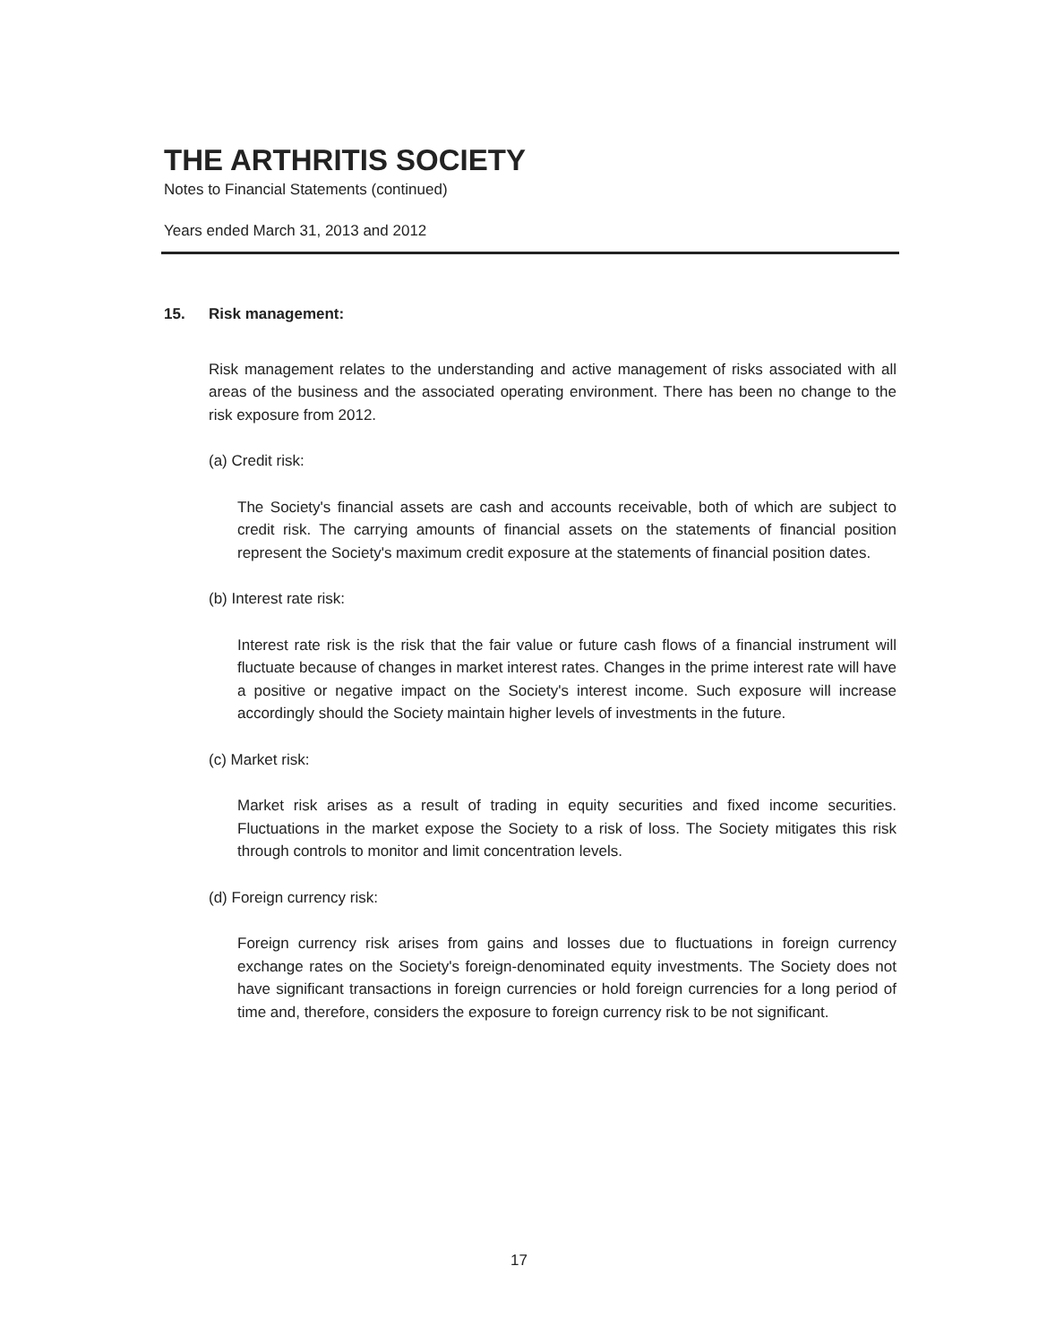THE ARTHRITIS SOCIETY
Notes to Financial Statements (continued)
Years ended March 31, 2013 and 2012
15. Risk management:
Risk management relates to the understanding and active management of risks associated with all areas of the business and the associated operating environment. There has been no change to the risk exposure from 2012.
(a) Credit risk:
The Society's financial assets are cash and accounts receivable, both of which are subject to credit risk. The carrying amounts of financial assets on the statements of financial position represent the Society's maximum credit exposure at the statements of financial position dates.
(b) Interest rate risk:
Interest rate risk is the risk that the fair value or future cash flows of a financial instrument will fluctuate because of changes in market interest rates. Changes in the prime interest rate will have a positive or negative impact on the Society's interest income. Such exposure will increase accordingly should the Society maintain higher levels of investments in the future.
(c) Market risk:
Market risk arises as a result of trading in equity securities and fixed income securities. Fluctuations in the market expose the Society to a risk of loss. The Society mitigates this risk through controls to monitor and limit concentration levels.
(d) Foreign currency risk:
Foreign currency risk arises from gains and losses due to fluctuations in foreign currency exchange rates on the Society's foreign-denominated equity investments. The Society does not have significant transactions in foreign currencies or hold foreign currencies for a long period of time and, therefore, considers the exposure to foreign currency risk to be not significant.
17